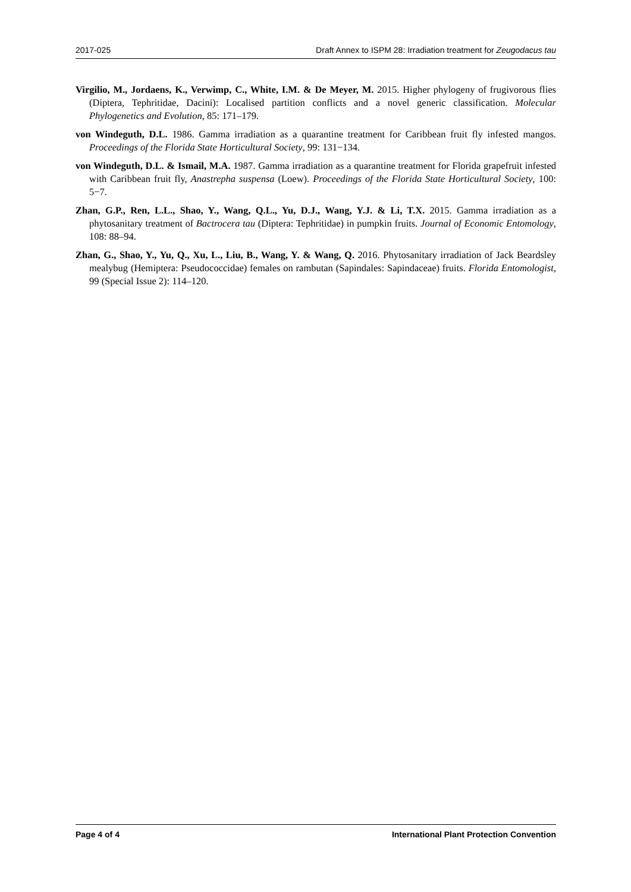2017-025 Draft Annex to ISPM 28: Irradiation treatment for Zeugodacus tau
Virgilio, M., Jordaens, K., Verwimp, C., White, I.M. & De Meyer, M. 2015. Higher phylogeny of frugivorous flies (Diptera, Tephritidae, Dacini): Localised partition conflicts and a novel generic classification. Molecular Phylogenetics and Evolution, 85: 171–179.
von Windeguth, D.L. 1986. Gamma irradiation as a quarantine treatment for Caribbean fruit fly infested mangos. Proceedings of the Florida State Horticultural Society, 99: 131−134.
von Windeguth, D.L. & Ismail, M.A. 1987. Gamma irradiation as a quarantine treatment for Florida grapefruit infested with Caribbean fruit fly, Anastrepha suspensa (Loew). Proceedings of the Florida State Horticultural Society, 100: 5−7.
Zhan, G.P., Ren, L.L., Shao, Y., Wang, Q.L., Yu, D.J., Wang, Y.J. & Li, T.X. 2015. Gamma irradiation as a phytosanitary treatment of Bactrocera tau (Diptera: Tephritidae) in pumpkin fruits. Journal of Economic Entomology, 108: 88–94.
Zhan, G., Shao, Y., Yu, Q., Xu, L., Liu, B., Wang, Y. & Wang, Q. 2016. Phytosanitary irradiation of Jack Beardsley mealybug (Hemiptera: Pseudococcidae) females on rambutan (Sapindales: Sapindaceae) fruits. Florida Entomologist, 99 (Special Issue 2): 114–120.
Page 4 of 4 International Plant Protection Convention